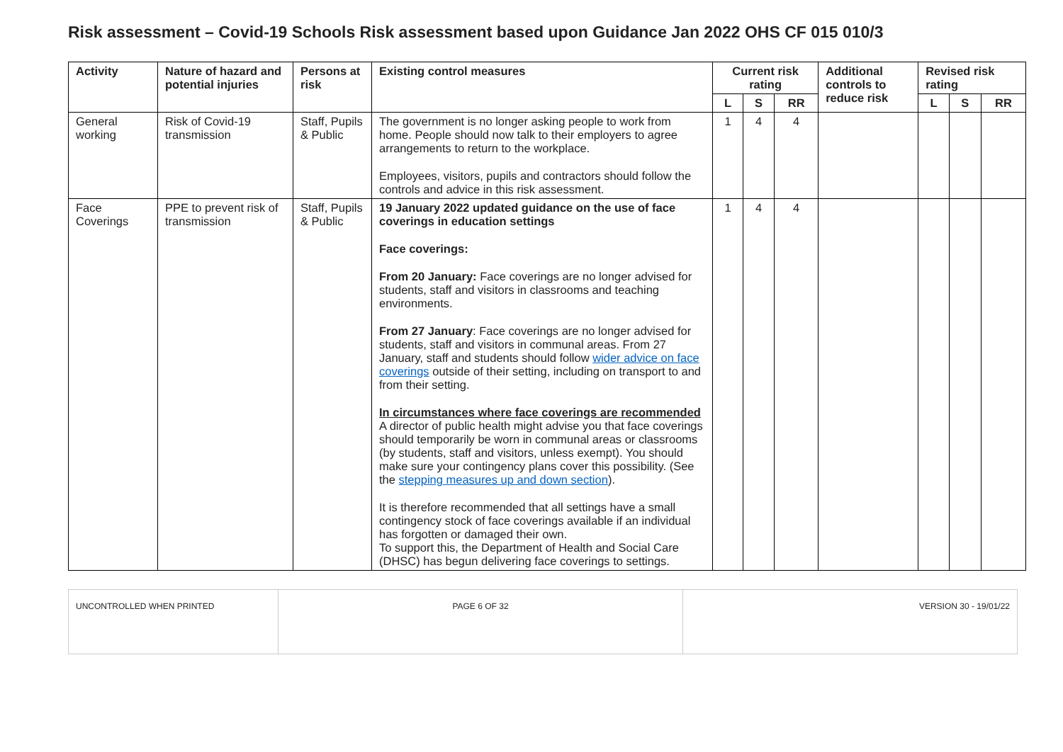Risk assessment – Covid-19 Schools Risk assessment based upon Guidance Jan 2022 OHS CF 015 010/3
| Activity | Nature of hazard and potential injuries | Persons at risk | Existing control measures | Current risk rating | | | Additional controls to reduce risk | Revised risk rating | | |
| --- | --- | --- | --- | --- | --- | --- | --- | --- | --- | --- |
| | | | | L | S | RR | | L | S | RR |
| General working | Risk of Covid-19 transmission | Staff, Pupils & Public | The government is no longer asking people to work from home. People should now talk to their employers to agree arrangements to return to the workplace. Employees, visitors, pupils and contractors should follow the controls and advice in this risk assessment. | 1 | 4 | 4 | | | | |
| Face Coverings | PPE to prevent risk of transmission | Staff, Pupils & Public | 19 January 2022 updated guidance on the use of face coverings in education settings Face coverings: From 20 January: Face coverings are no longer advised for students, staff and visitors in classrooms and teaching environments. From 27 January : Face coverings are no longer advised for students, staff and visitors in communal areas. From 27 January, staff and students should follow wider advice on face coverings outside of their setting, including on transport to and from their setting. In circumstances where face coverings are recommended A director of public health might advise you that face coverings should temporarily be worn in communal areas or classrooms (by students, staff and visitors, unless exempt). You should make sure your contingency plans cover this possibility. (See the stepping measures up and down section ). It is therefore recommended that all settings have a small contingency stock of face coverings available if an individual has forgotten or damaged their own. To support this, the Department of Health and Social Care (DHSC) has begun delivering face coverings to settings. | 1 | 4 | 4 | | | | |
| UNCONTROLLED WHEN PRINTED | PAGE 6 OF 32 | VERSION 30 - 19/01/22 |